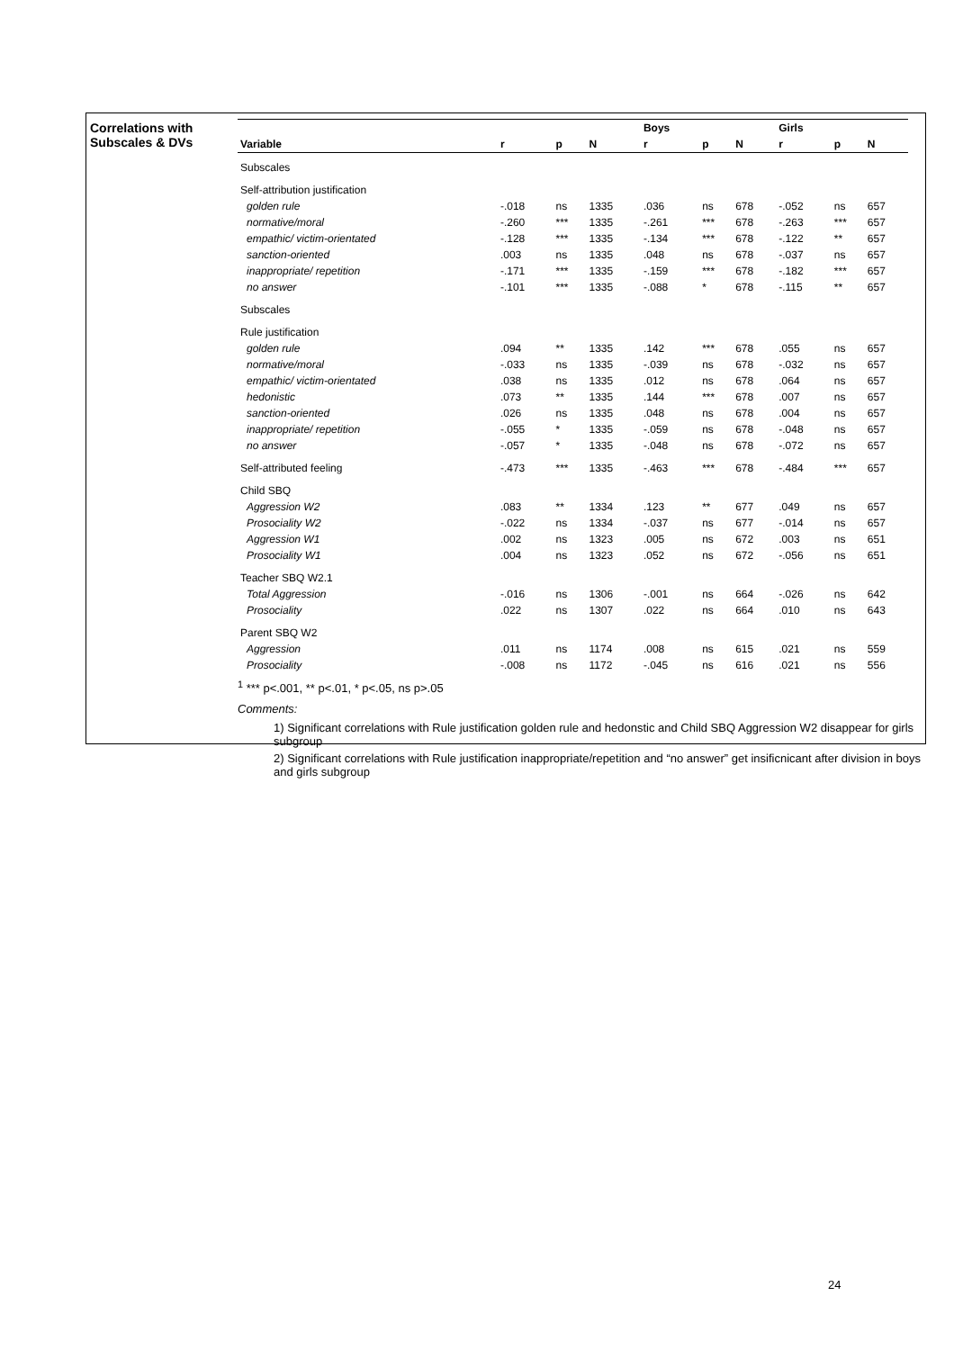Correlations with
Subscales & DVs
| | | | | Boys | | | Girls | | |
| --- | --- | --- | --- | --- | --- | --- | --- | --- | --- |
| Variable | r | p | N | r | p | N | r | p | N |
| Subscales | | | | | | | | | |
| Self-attribution justification | | | | | | | | | |
| golden rule | -.018 | ns | 1335 | .036 | ns | 678 | -.052 | ns | 657 |
| normative/moral | -.260 | *** | 1335 | -.261 | *** | 678 | -.263 | *** | 657 |
| empathic/ victim-orientated | -.128 | *** | 1335 | -.134 | *** | 678 | -.122 | ** | 657 |
| sanction-oriented | .003 | ns | 1335 | .048 | ns | 678 | -.037 | ns | 657 |
| inappropriate/ repetition | -.171 | *** | 1335 | -.159 | *** | 678 | -.182 | *** | 657 |
| no answer | -.101 | *** | 1335 | -.088 | * | 678 | -.115 | ** | 657 |
| Subscales | | | | | | | | | |
| Rule justification | | | | | | | | | |
| golden rule | .094 | ** | 1335 | .142 | *** | 678 | .055 | ns | 657 |
| normative/moral | -.033 | ns | 1335 | -.039 | ns | 678 | -.032 | ns | 657 |
| empathic/ victim-orientated | .038 | ns | 1335 | .012 | ns | 678 | .064 | ns | 657 |
| hedonistic | .073 | ** | 1335 | .144 | *** | 678 | .007 | ns | 657 |
| sanction-oriented | .026 | ns | 1335 | .048 | ns | 678 | .004 | ns | 657 |
| inappropriate/ repetition | -.055 | * | 1335 | -.059 | ns | 678 | -.048 | ns | 657 |
| no answer | -.057 | * | 1335 | -.048 | ns | 678 | -.072 | ns | 657 |
| Self-attributed feeling | -.473 | *** | 1335 | -.463 | *** | 678 | -.484 | *** | 657 |
| Child SBQ | | | | | | | | | |
| Aggression W2 | .083 | ** | 1334 | .123 | ** | 677 | .049 | ns | 657 |
| Prosociality W2 | -.022 | ns | 1334 | -.037 | ns | 677 | -.014 | ns | 657 |
| Aggression W1 | .002 | ns | 1323 | .005 | ns | 672 | .003 | ns | 651 |
| Prosociality W1 | .004 | ns | 1323 | .052 | ns | 672 | -.056 | ns | 651 |
| Teacher SBQ W2.1 | | | | | | | | | |
| Total Aggression | -.016 | ns | 1306 | -.001 | ns | 664 | -.026 | ns | 642 |
| Prosociality | .022 | ns | 1307 | .022 | ns | 664 | .010 | ns | 643 |
| Parent SBQ W2 | | | | | | | | | |
| Aggression | .011 | ns | 1174 | .008 | ns | 615 | .021 | ns | 559 |
| Prosociality | -.008 | ns | 1172 | -.045 | ns | 616 | .021 | ns | 556 |
<sup>1</sup> *** p<.001, ** p<.01, * p<.05, ns p>.05
Comments:
1) Significant correlations with Rule justification golden rule and hedonstic and Child SBQ Aggression W2 disappear for girls subgroup
2) Significant correlations with Rule justification inappropriate/repetition and “no answer” get insificnicant after division in boys and girls subgroup
24